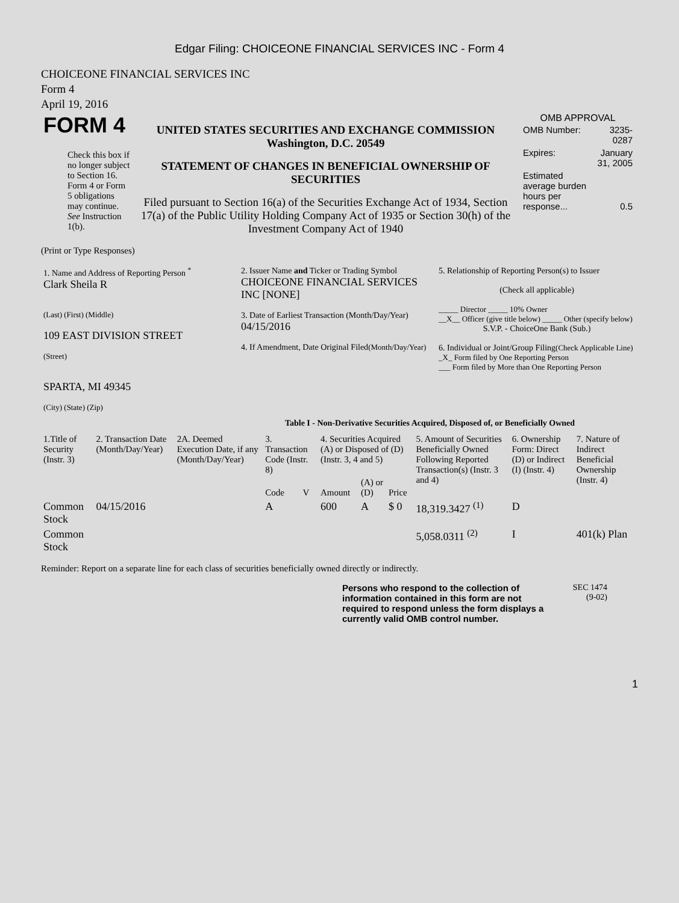Edgar Filing: CHOICEONE FINANCIAL SERVICES INC - Form 4
CHOICEONE FINANCIAL SERVICES INC
Form 4
April 19, 2016
| FORM 4 Check this box if no longer subject to Section 16. Form 4 or Form 5 obligations may continue. See Instruction 1(b). | UNITED STATES SECURITIES AND EXCHANGE COMMISSION Washington, D.C. 20549 STATEMENT OF CHANGES IN BENEFICIAL OWNERSHIP OF SECURITIES Filed pursuant to Section 16(a) of the Securities Exchange Act of 1934, Section 17(a) of the Public Utility Holding Company Act of 1935 or Section 30(h) of the Investment Company Act of 1940 | OMB APPROVAL / OMB Number: / 3235-0287 / / Expires: / January 31, 2005 / / Estimated average burden hours per response... / 0.5 / |
(Print or Type Responses)
| 1. Name and Address of Reporting Person <sup>*</sup> Clark Sheila R (Last) (First) (Middle) 109 EAST DIVISION STREET (Street) SPARTA, MI 49345 (City) (State) (Zip) | 2. Issuer Name and Ticker or Trading Symbol CHOICEONE FINANCIAL SERVICES INC [NONE] 3. Date of Earliest Transaction (Month/Day/Year) 04/15/2016 4. If Amendment, Date Original Filed (Month/Day/Year) | 5. Relationship of Reporting Person(s) to Issuer (Check all applicable) _____ Director _____ 10% Owner __X__ Officer (give title below) _____ Other (specify below) S.V.P. - ChoiceOne Bank (Sub.) 6. Individual or Joint/Group Filing (Check Applicable Line) _X_ Form filed by One Reporting Person ___ Form filed by More than One Reporting Person |
Table I - Non-Derivative Securities Acquired, Disposed of, or Beneficially Owned
| 1.Title of Security (Instr. 3) | 2. Transaction Date (Month/Day/Year) | 2A. Deemed Execution Date, if any (Month/Day/Year) | 3. Transaction Code (Instr. 8) | | 4. Securities Acquired (A) or Disposed of (D) (Instr. 3, 4 and 5) | | | 5. Amount of Securities Beneficially Owned Following Reported Transaction(s) (Instr. 3 and 4) | 6. Ownership Form: Direct (D) or Indirect (I) (Instr. 4) | 7. Nature of Indirect Beneficial Ownership (Instr. 4) |
| --- | --- | --- | --- | --- | --- | --- | --- | --- | --- | --- |
| | | | Code | V | Amount | (A) or (D) | Price | | | |
| Common Stock | 04/15/2016 | | A | | 600 | A | $ 0 | 18,319.3427 <sup>(1)</sup> | D | |
| Common Stock | | | | | | | | 5,058.0311 <sup>(2)</sup> | I | 401(k) Plan |
Reminder: Report on a separate line for each class of securities beneficially owned directly or indirectly.
Persons who respond to the collection of information contained in this form are not required to respond unless the form displays a currently valid OMB control number.
SEC 1474
(9-02)
1